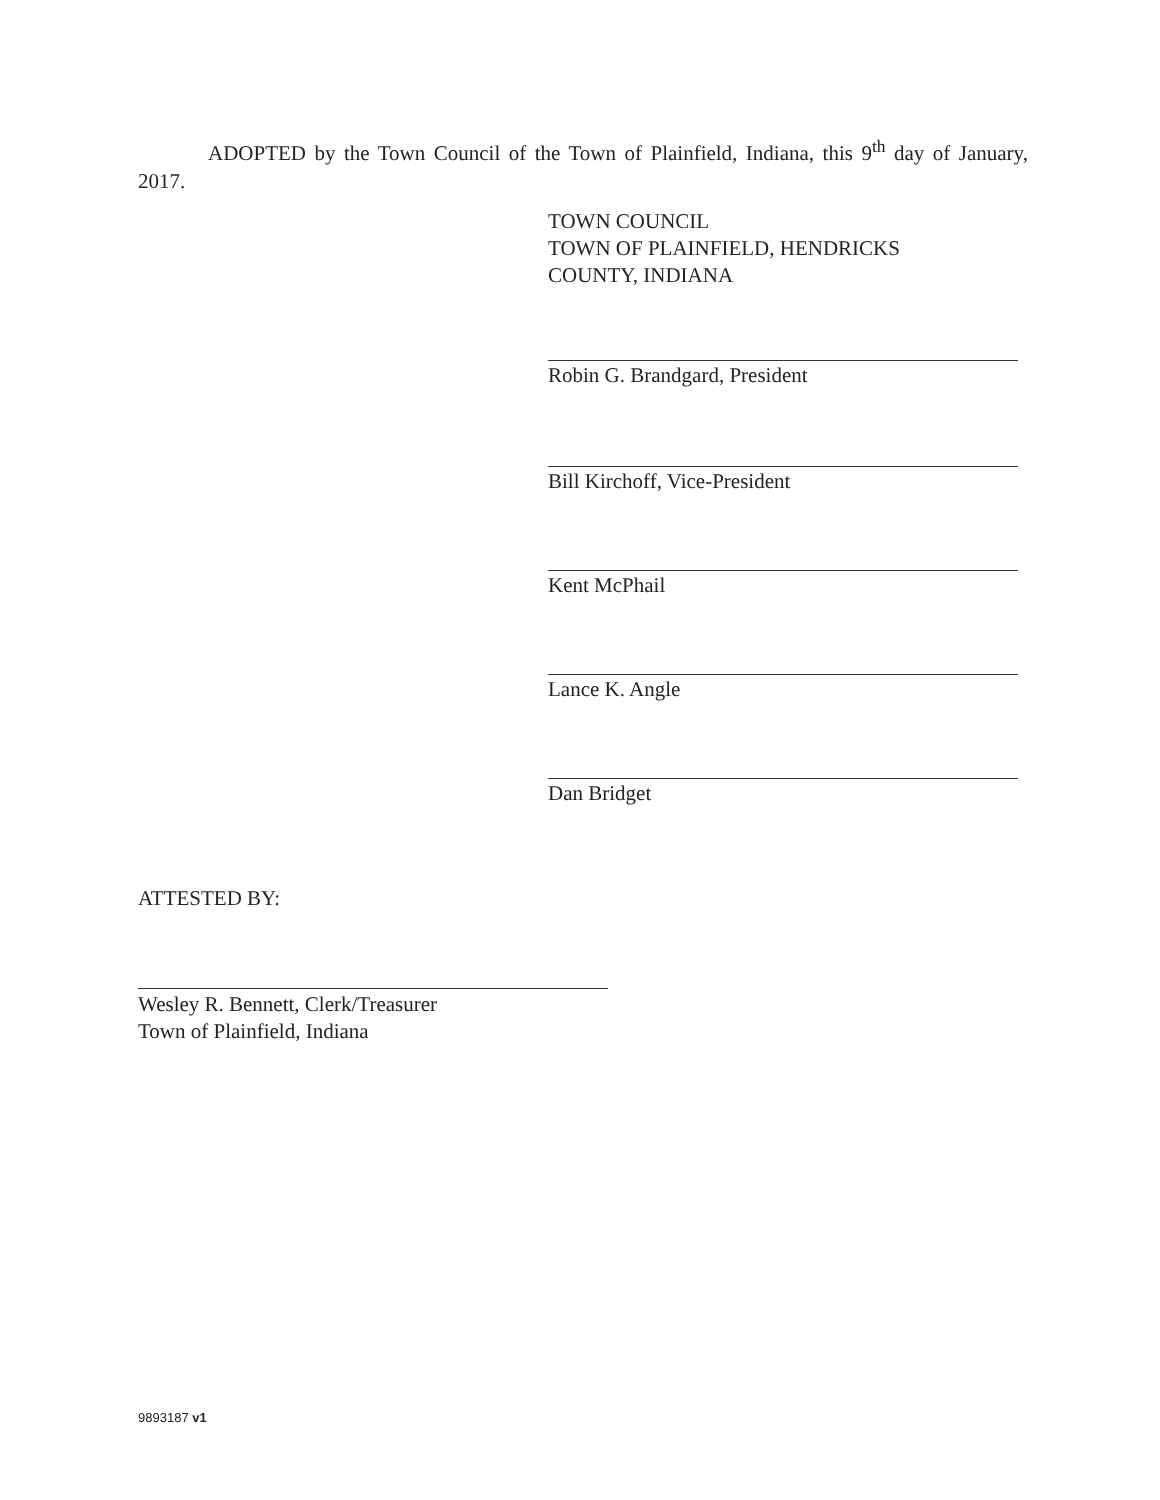ADOPTED by the Town Council of the Town of Plainfield, Indiana, this 9<sup>th</sup> day of January, 2017.
TOWN COUNCIL
TOWN OF PLAINFIELD, HENDRICKS
COUNTY, INDIANA
Robin G. Brandgard, President
Bill Kirchoff, Vice-President
Kent McPhail
Lance K. Angle
Dan Bridget
ATTESTED BY:
Wesley R. Bennett, Clerk/Treasurer
Town of Plainfield, Indiana
9893187 v1